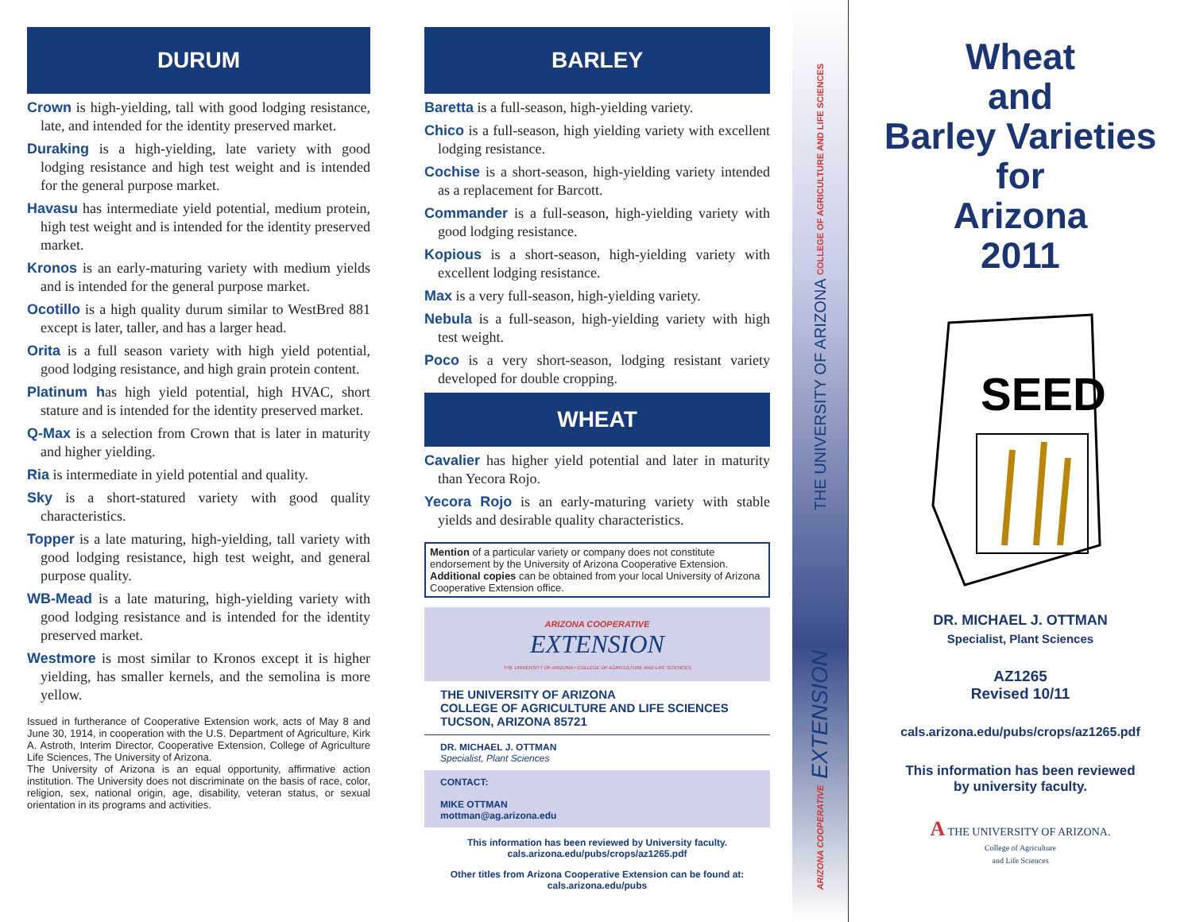DURUM
Crown is high-yielding, tall with good lodging resistance, late, and intended for the identity preserved market.
Duraking is a high-yielding, late variety with good lodging resistance and high test weight and is intended for the general purpose market.
Havasu has intermediate yield potential, medium protein, high test weight and is intended for the identity preserved market.
Kronos is an early-maturing variety with medium yields and is intended for the general purpose market.
Ocotillo is a high quality durum similar to WestBred 881 except is later, taller, and has a larger head.
Orita is a full season variety with high yield potential, good lodging resistance, and high grain protein content.
Platinum has high yield potential, high HVAC, short stature and is intended for the identity preserved market.
Q-Max is a selection from Crown that is later in maturity and higher yielding.
Ria is intermediate in yield potential and quality.
Sky is a short-statured variety with good quality characteristics.
Topper is a late maturing, high-yielding, tall variety with good lodging resistance, high test weight, and general purpose quality.
WB-Mead is a late maturing, high-yielding variety with good lodging resistance and is intended for the identity preserved market.
Westmore is most similar to Kronos except it is higher yielding, has smaller kernels, and the semolina is more yellow.
Issued in furtherance of Cooperative Extension work, acts of May 8 and June 30, 1914, in cooperation with the U.S. Department of Agriculture, Kirk A. Astroth, Interim Director, Cooperative Extension, College of Agriculture Life Sciences, The University of Arizona.
The University of Arizona is an equal opportunity, affirmative action institution. The University does not discriminate on the basis of race, color, religion, sex, national origin, age, disability, veteran status, or sexual orientation in its programs and activities.
BARLEY
Baretta is a full-season, high-yielding variety.
Chico is a full-season, high yielding variety with excellent lodging resistance.
Cochise is a short-season, high-yielding variety intended as a replacement for Barcott.
Commander is a full-season, high-yielding variety with good lodging resistance.
Kopious is a short-season, high-yielding variety with excellent lodging resistance.
Max is a very full-season, high-yielding variety.
Nebula is a full-season, high-yielding variety with high test weight.
Poco is a very short-season, lodging resistant variety developed for double cropping.
WHEAT
Cavalier has higher yield potential and later in maturity than Yecora Rojo.
Yecora Rojo is an early-maturing variety with stable yields and desirable quality characteristics.
Mention of a particular variety or company does not constitute endorsement by the University of Arizona Cooperative Extension. Additional copies can be obtained from your local University of Arizona Cooperative Extension office.
ARIZONA COOPERATIVE
EXTENSION
THE UNIVERSITY OF ARIZONA • COLLEGE OF AGRICULTURE AND LIFE SCIENCES
THE UNIVERSITY OF ARIZONA
COLLEGE OF AGRICULTURE AND LIFE SCIENCES
TUCSON, ARIZONA 85721
DR. MICHAEL J. OTTMAN
Specialist, Plant Sciences
CONTACT:
MIKE OTTMAN
mottman@ag.arizona.edu
This information has been reviewed by University faculty.
cals.arizona.edu/pubs/crops/az1265.pdf
Other titles from Arizona Cooperative Extension can be found at:
cals.arizona.edu/pubs
THE UNIVERSITY OF ARIZONA COLLEGE OF AGRICULTURE AND LIFE SCIENCES
ARIZONA COOPERATIVE EXTENSION
Wheat
and
Barley Varieties
for
Arizona
2011
SEED
DR. MICHAEL J. OTTMAN
Specialist, Plant Sciences
AZ1265
Revised 10/11
cals.arizona.edu/pubs/crops/az1265.pdf
This information has been reviewed
by university faculty.
A THE UNIVERSITY OF ARIZONA.
College of Agriculture
and Life Sciences